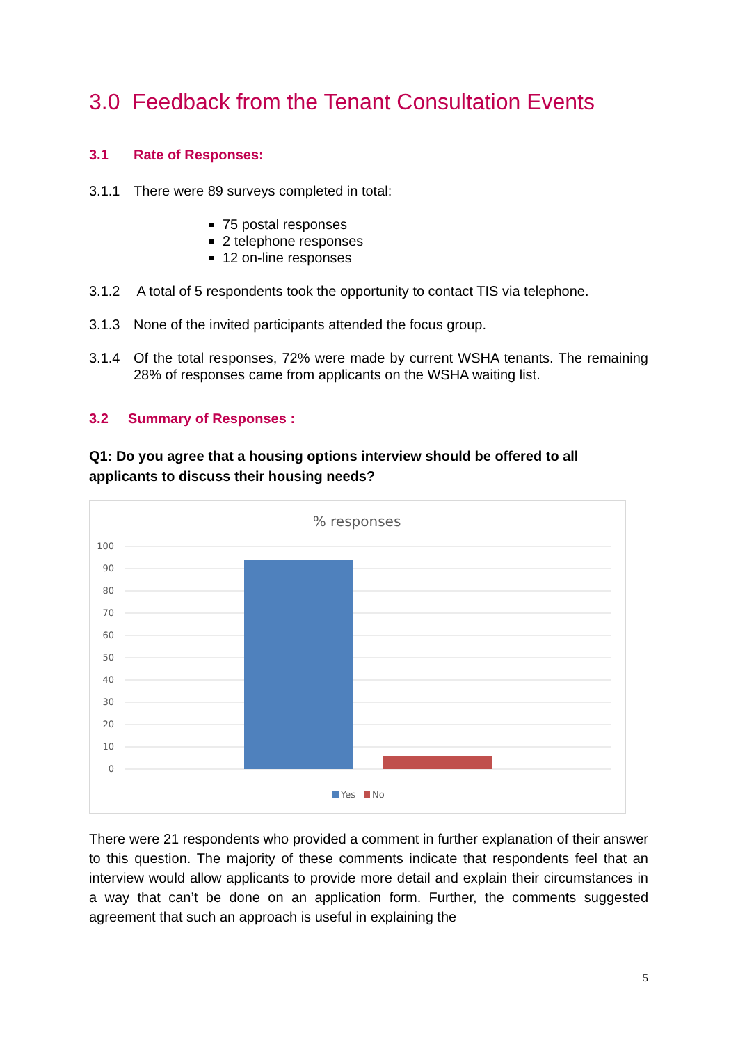3.0 Feedback from the Tenant Consultation Events
3.1 Rate of Responses:
3.1.1 There were 89 surveys completed in total:
75 postal responses
2 telephone responses
12 on-line responses
3.1.2 A total of 5 respondents took the opportunity to contact TIS via telephone.
3.1.3 None of the invited participants attended the focus group.
3.1.4 Of the total responses, 72% were made by current WSHA tenants. The remaining 28% of responses came from applicants on the WSHA waiting list.
3.2 Summary of Responses :
Q1: Do you agree that a housing options interview should be offered to all applicants to discuss their housing needs?
% responses
100
90
80
70
60
50
40
30
20
10
0
Yes
No
There were 21 respondents who provided a comment in further explanation of their answer to this question. The majority of these comments indicate that respondents feel that an interview would allow applicants to provide more detail and explain their circumstances in a way that can’t be done on an application form. Further, the comments suggested agreement that such an approach is useful in explaining the
5